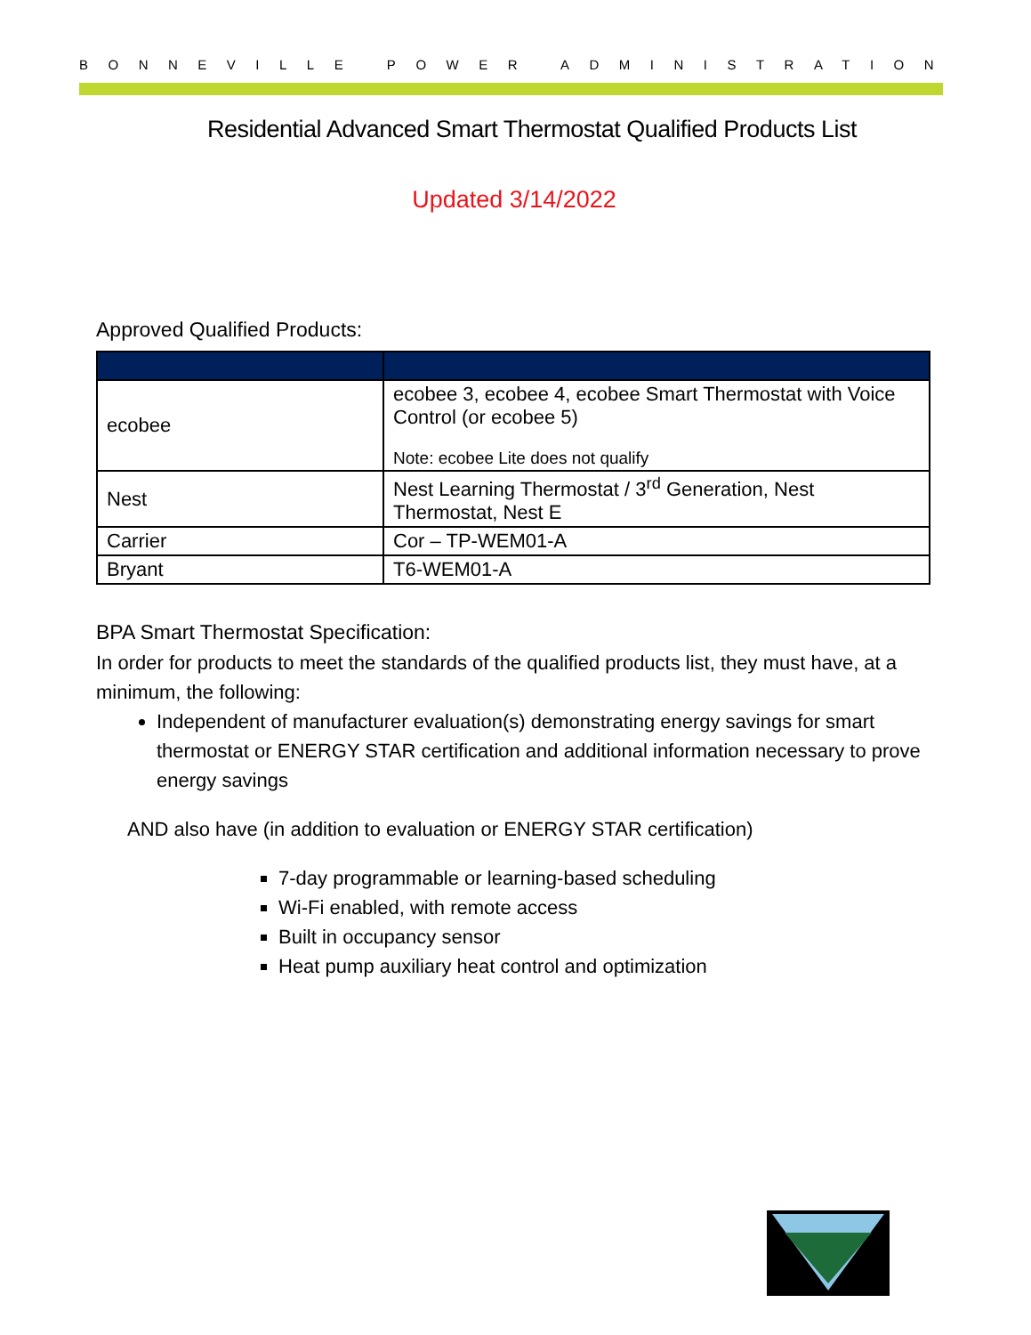BONNEVILLE POWER ADMINISTRATION
Residential Advanced Smart Thermostat Qualified Products List
Updated 3/14/2022
Approved Qualified Products:
| ecobee | ecobee 3, ecobee 4, ecobee Smart Thermostat with Voice Control (or ecobee 5) Note: ecobee Lite does not qualify |
| Nest | Nest Learning Thermostat / 3<sup>rd</sup> Generation, Nest Thermostat, Nest E |
| Carrier | Cor – TP-WEM01-A |
| Bryant | T6-WEM01-A |
BPA Smart Thermostat Specification:
In order for products to meet the standards of the qualified products list, they must have, at a minimum, the following:
Independent of manufacturer evaluation(s) demonstrating energy savings for smart thermostat or ENERGY STAR certification and additional information necessary to prove energy savings
AND also have (in addition to evaluation or ENERGY STAR certification)
7-day programmable or learning-based scheduling
Wi-Fi enabled, with remote access
Built in occupancy sensor
Heat pump auxiliary heat control and optimization